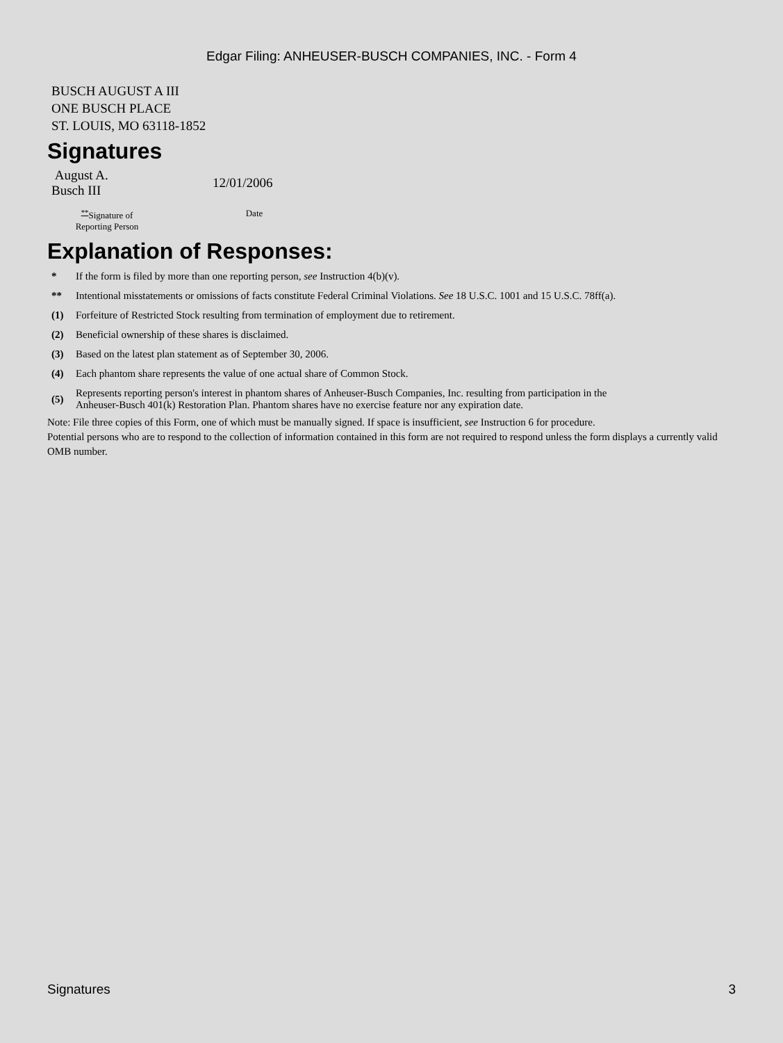Edgar Filing: ANHEUSER-BUSCH COMPANIES, INC. - Form 4
BUSCH AUGUST A III
ONE BUSCH PLACE
ST. LOUIS, MO 63118-1852
Signatures
| August A. Busch III | 12/01/2006 |
| <sup>**</sup> Signature of Reporting Person | Date |
Explanation of Responses:
| * | If the form is filed by more than one reporting person, see Instruction 4(b)(v). |
| ** | Intentional misstatements or omissions of facts constitute Federal Criminal Violations. See 18 U.S.C. 1001 and 15 U.S.C. 78ff(a). |
| (1) | Forfeiture of Restricted Stock resulting from termination of employment due to retirement. |
| (2) | Beneficial ownership of these shares is disclaimed. |
| (3) | Based on the latest plan statement as of September 30, 2006. |
| (4) | Each phantom share represents the value of one actual share of Common Stock. |
| (5) | Represents reporting person's interest in phantom shares of Anheuser-Busch Companies, Inc. resulting from participation in the Anheuser-Busch 401(k) Restoration Plan. Phantom shares have no exercise feature nor any expiration date. |
Note: File three copies of this Form, one of which must be manually signed. If space is insufficient, see Instruction 6 for procedure.
Potential persons who are to respond to the collection of information contained in this form are not required to respond unless the form displays a currently valid OMB number.
Signatures 3